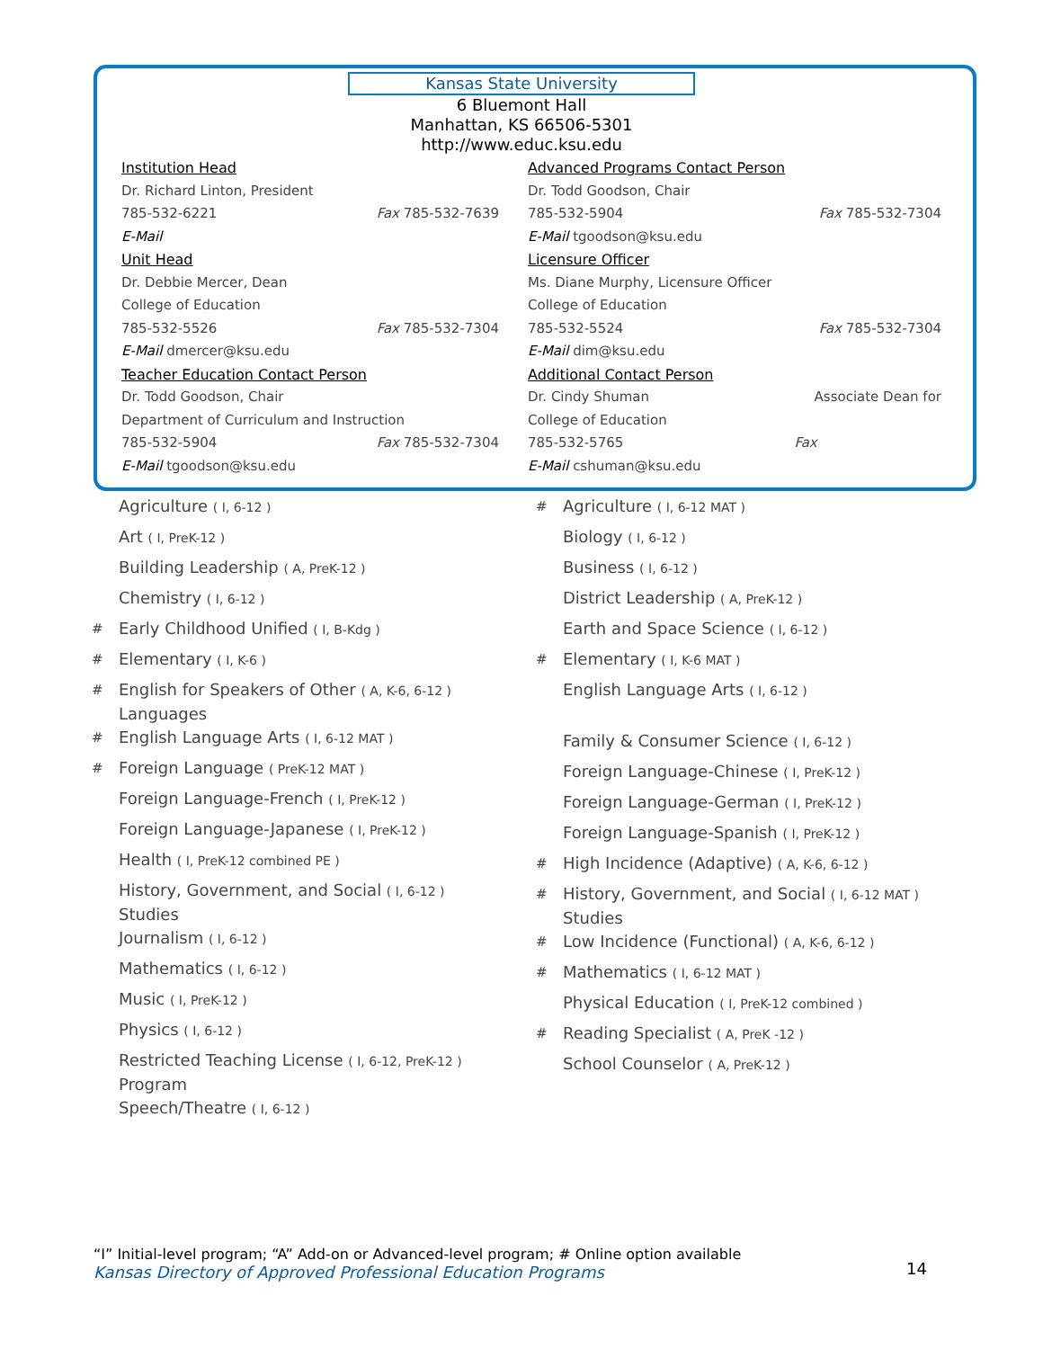Kansas State University
6 Bluemont Hall
Manhattan, KS 66506-5301
http://www.educ.ksu.edu
Institution Head
Dr. Richard Linton, President
785-532-6221 Fax 785-532-7639
E-Mail
Unit Head
Dr. Debbie Mercer, Dean
College of Education
785-532-5526 Fax 785-532-7304
E-Mail dmercer@ksu.edu
Teacher Education Contact Person
Dr. Todd Goodson, Chair
Department of Curriculum and Instruction
785-532-5904 Fax 785-532-7304
E-Mail tgoodson@ksu.edu
Advanced Programs Contact Person
Dr. Todd Goodson, Chair
785-532-5904 Fax 785-532-7304
E-Mail tgoodson@ksu.edu
Licensure Officer
Ms. Diane Murphy, Licensure Officer
College of Education
785-532-5524 Fax 785-532-7304
E-Mail dim@ksu.edu
Additional Contact Person
Dr. Cindy Shuman Associate Dean for
College of Education
785-532-5765 Fax
E-Mail cshuman@ksu.edu
Agriculture ( I, 6-12 )
Art ( I, PreK-12 )
Building Leadership ( A, PreK-12 )
Chemistry ( I, 6-12 )
# Early Childhood Unified ( I, B-Kdg )
# Elementary ( I, K-6 )
# English for Speakers of Other ( A, K-6, 6-12 )
Languages
# English Language Arts ( I, 6-12 MAT )
# Foreign Language ( PreK-12 MAT )
Foreign Language-French ( I, PreK-12 )
Foreign Language-Japanese ( I, PreK-12 )
Health ( I, PreK-12 combined PE )
History, Government, and Social ( I, 6-12 )
Studies
Journalism ( I, 6-12 )
Mathematics ( I, 6-12 )
Music ( I, PreK-12 )
Physics ( I, 6-12 )
Restricted Teaching License ( I, 6-12, PreK-12 )
Program
Speech/Theatre ( I, 6-12 )
# Agriculture ( I, 6-12 MAT )
Biology ( I, 6-12 )
Business ( I, 6-12 )
District Leadership ( A, PreK-12 )
Earth and Space Science ( I, 6-12 )
# Elementary ( I, K-6 MAT )
English Language Arts ( I, 6-12 )
Family & Consumer Science ( I, 6-12 )
Foreign Language-Chinese ( I, PreK-12 )
Foreign Language-German ( I, PreK-12 )
Foreign Language-Spanish ( I, PreK-12 )
# High Incidence (Adaptive) ( A, K-6, 6-12 )
# History, Government, and Social ( I, 6-12 MAT )
Studies
# Low Incidence (Functional) ( A, K-6, 6-12 )
# Mathematics ( I, 6-12 MAT )
Physical Education ( I, PreK-12 combined )
# Reading Specialist ( A, PreK -12 )
School Counselor ( A, PreK-12 )
“I” Initial-level program; “A” Add-on or Advanced-level program; # Online option available
Kansas Directory of Approved Professional Education Programs
14